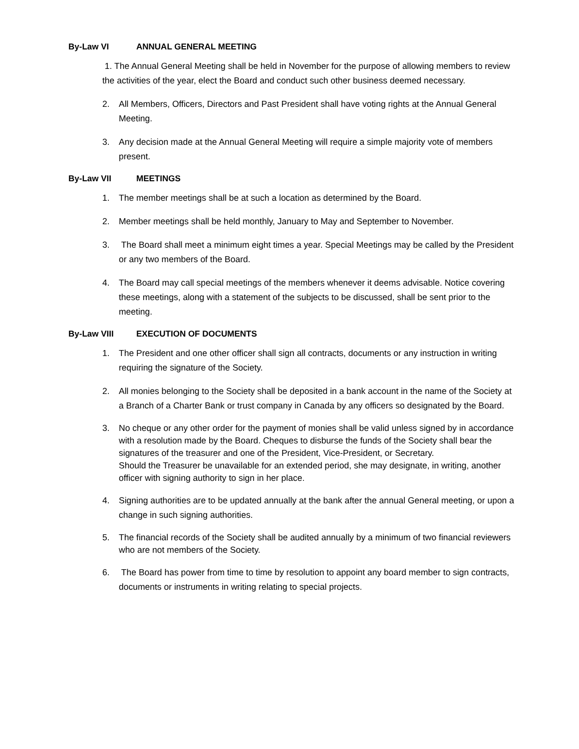By-Law VI ANNUAL GENERAL MEETING
1. The Annual General Meeting shall be held in November for the purpose of allowing members to review the activities of the year, elect the Board and conduct such other business deemed necessary.
2. All Members, Officers, Directors and Past President shall have voting rights at the Annual General Meeting.
3. Any decision made at the Annual General Meeting will require a simple majority vote of members present.
By-Law VII MEETINGS
1. The member meetings shall be at such a location as determined by the Board.
2. Member meetings shall be held monthly, January to May and September to November.
3. The Board shall meet a minimum eight times a year. Special Meetings may be called by the President or any two members of the Board.
4. The Board may call special meetings of the members whenever it deems advisable. Notice covering these meetings, along with a statement of the subjects to be discussed, shall be sent prior to the meeting.
By-Law VIII EXECUTION OF DOCUMENTS
1. The President and one other officer shall sign all contracts, documents or any instruction in writing requiring the signature of the Society.
2. All monies belonging to the Society shall be deposited in a bank account in the name of the Society at a Branch of a Charter Bank or trust company in Canada by any officers so designated by the Board.
3. No cheque or any other order for the payment of monies shall be valid unless signed by in accordance with a resolution made by the Board. Cheques to disburse the funds of the Society shall bear the signatures of the treasurer and one of the President, Vice-President, or Secretary.
Should the Treasurer be unavailable for an extended period, she may designate, in writing, another officer with signing authority to sign in her place.
4. Signing authorities are to be updated annually at the bank after the annual General meeting, or upon a change in such signing authorities.
5. The financial records of the Society shall be audited annually by a minimum of two financial reviewers who are not members of the Society.
6. The Board has power from time to time by resolution to appoint any board member to sign contracts, documents or instruments in writing relating to special projects.